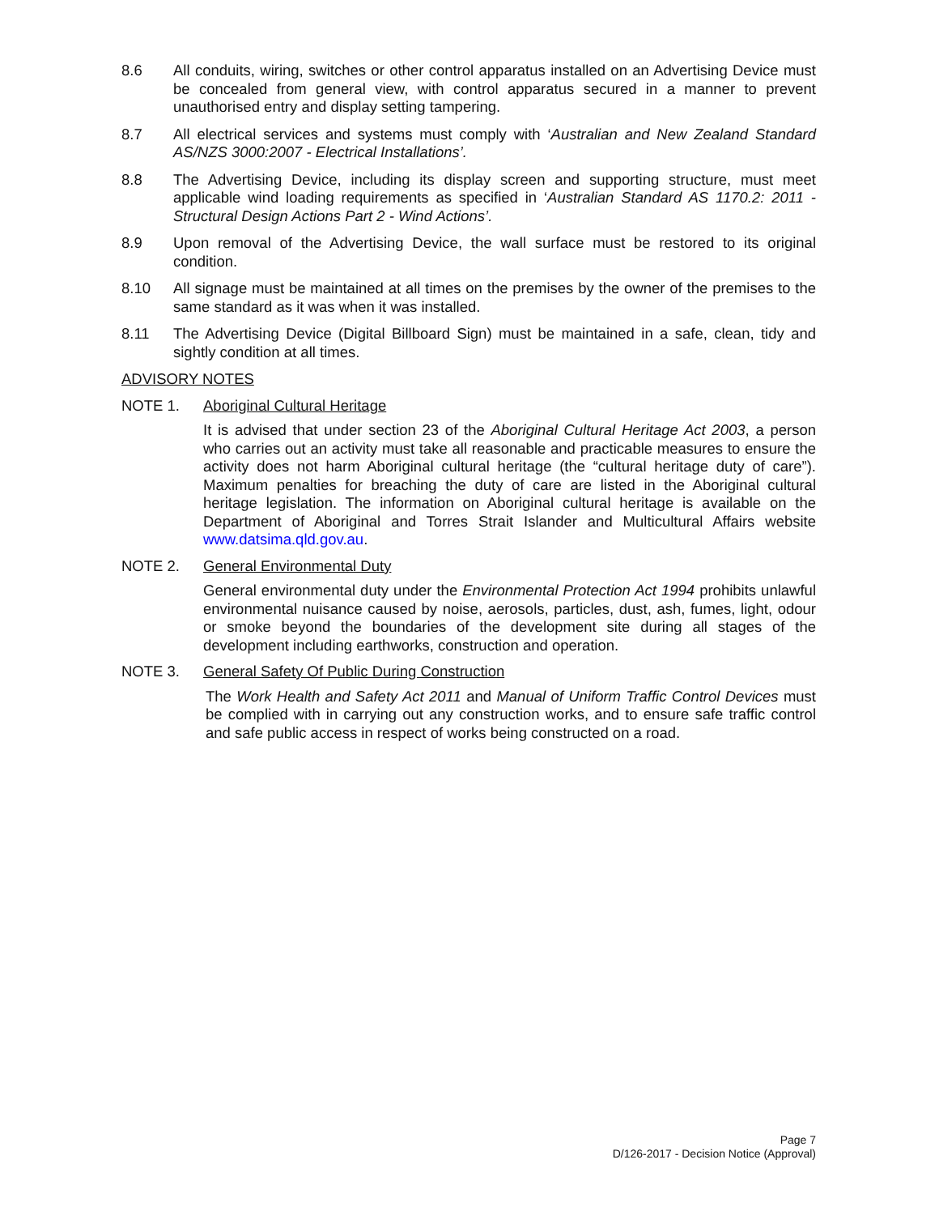8.6 All conduits, wiring, switches or other control apparatus installed on an Advertising Device must be concealed from general view, with control apparatus secured in a manner to prevent unauthorised entry and display setting tampering.
8.7 All electrical services and systems must comply with ‘Australian and New Zealand Standard AS/NZS 3000:2007 - Electrical Installations’.
8.8 The Advertising Device, including its display screen and supporting structure, must meet applicable wind loading requirements as specified in ‘Australian Standard AS 1170.2: 2011 - Structural Design Actions Part 2 - Wind Actions’.
8.9 Upon removal of the Advertising Device, the wall surface must be restored to its original condition.
8.10 All signage must be maintained at all times on the premises by the owner of the premises to the same standard as it was when it was installed.
8.11 The Advertising Device (Digital Billboard Sign) must be maintained in a safe, clean, tidy and sightly condition at all times.
ADVISORY NOTES
NOTE 1. Aboriginal Cultural Heritage
It is advised that under section 23 of the Aboriginal Cultural Heritage Act 2003, a person who carries out an activity must take all reasonable and practicable measures to ensure the activity does not harm Aboriginal cultural heritage (the “cultural heritage duty of care”). Maximum penalties for breaching the duty of care are listed in the Aboriginal cultural heritage legislation. The information on Aboriginal cultural heritage is available on the Department of Aboriginal and Torres Strait Islander and Multicultural Affairs website www.datsima.qld.gov.au.
NOTE 2. General Environmental Duty
General environmental duty under the Environmental Protection Act 1994 prohibits unlawful environmental nuisance caused by noise, aerosols, particles, dust, ash, fumes, light, odour or smoke beyond the boundaries of the development site during all stages of the development including earthworks, construction and operation.
NOTE 3. General Safety Of Public During Construction
The Work Health and Safety Act 2011 and Manual of Uniform Traffic Control Devices must be complied with in carrying out any construction works, and to ensure safe traffic control and safe public access in respect of works being constructed on a road.
Page 7
D/126-2017 - Decision Notice (Approval)